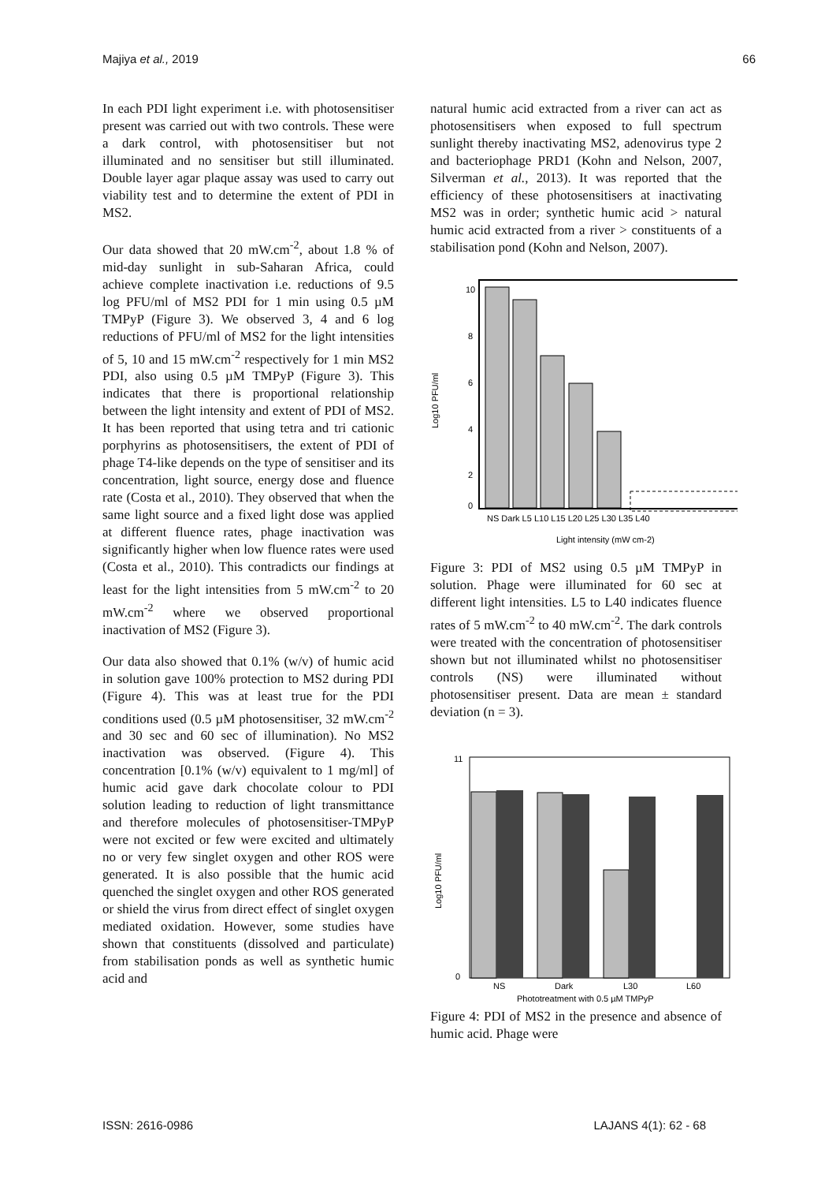Majiya et al., 2019 66
In each PDI light experiment i.e. with photosensitiser present was carried out with two controls. These were a dark control, with photosensitiser but not illuminated and no sensitiser but still illuminated. Double layer agar plaque assay was used to carry out viability test and to determine the extent of PDI in MS2.
Our data showed that 20 mW.cm<sup>-2</sup>, about 1.8 % of mid-day sunlight in sub-Saharan Africa, could achieve complete inactivation i.e. reductions of 9.5 log PFU/ml of MS2 PDI for 1 min using 0.5 µM TMPyP (Figure 3). We observed 3, 4 and 6 log reductions of PFU/ml of MS2 for the light intensities of 5, 10 and 15 mW.cm<sup>-2</sup> respectively for 1 min MS2 PDI, also using 0.5 µM TMPyP (Figure 3). This indicates that there is proportional relationship between the light intensity and extent of PDI of MS2. It has been reported that using tetra and tri cationic porphyrins as photosensitisers, the extent of PDI of phage T4-like depends on the type of sensitiser and its concentration, light source, energy dose and fluence rate (Costa et al., 2010). They observed that when the same light source and a fixed light dose was applied at different fluence rates, phage inactivation was significantly higher when low fluence rates were used (Costa et al., 2010). This contradicts our findings at least for the light intensities from 5 mW.cm<sup>-2</sup> to 20 mW.cm<sup>-2</sup> where we observed proportional inactivation of MS2 (Figure 3).
Our data also showed that 0.1% (w/v) of humic acid in solution gave 100% protection to MS2 during PDI (Figure 4). This was at least true for the PDI conditions used (0.5 µM photosensitiser, 32 mW.cm<sup>-2</sup> and 30 sec and 60 sec of illumination). No MS2 inactivation was observed. (Figure 4). This concentration [0.1% (w/v) equivalent to 1 mg/ml] of humic acid gave dark chocolate colour to PDI solution leading to reduction of light transmittance and therefore molecules of photosensitiser-TMPyP were not excited or few were excited and ultimately no or very few singlet oxygen and other ROS were generated. It is also possible that the humic acid quenched the singlet oxygen and other ROS generated or shield the virus from direct effect of singlet oxygen mediated oxidation. However, some studies have shown that constituents (dissolved and particulate) from stabilisation ponds as well as synthetic humic acid and
natural humic acid extracted from a river can act as photosensitisers when exposed to full spectrum sunlight thereby inactivating MS2, adenovirus type 2 and bacteriophage PRD1 (Kohn and Nelson, 2007, Silverman et al., 2013). It was reported that the efficiency of these photosensitisers at inactivating MS2 was in order; synthetic humic acid > natural humic acid extracted from a river > constituents of a stabilisation pond (Kohn and Nelson, 2007).
10
8
6
4
2
0
Log10 PFU/ml
NS Dark L5 L10 L15 L20 L25 L30 L35 L40
Light intensity (mW cm-2)
Figure 3: PDI of MS2 using 0.5 µM TMPyP in solution. Phage were illuminated for 60 sec at different light intensities. L5 to L40 indicates fluence rates of 5 mW.cm<sup>-2</sup> to 40 mW.cm<sup>-2</sup>. The dark controls were treated with the concentration of photosensitiser shown but not illuminated whilst no photosensitiser controls (NS) were illuminated without photosensitiser present. Data are mean ± standard deviation (n = 3).
11
0
Log10 PFU/ml
NS
Dark
L30
L60
Phototreatment with 0.5 µM TMPyP
Figure 4: PDI of MS2 in the presence and absence of humic acid. Phage were
ISSN: 2616-0986 LAJANS 4(1): 62 - 68